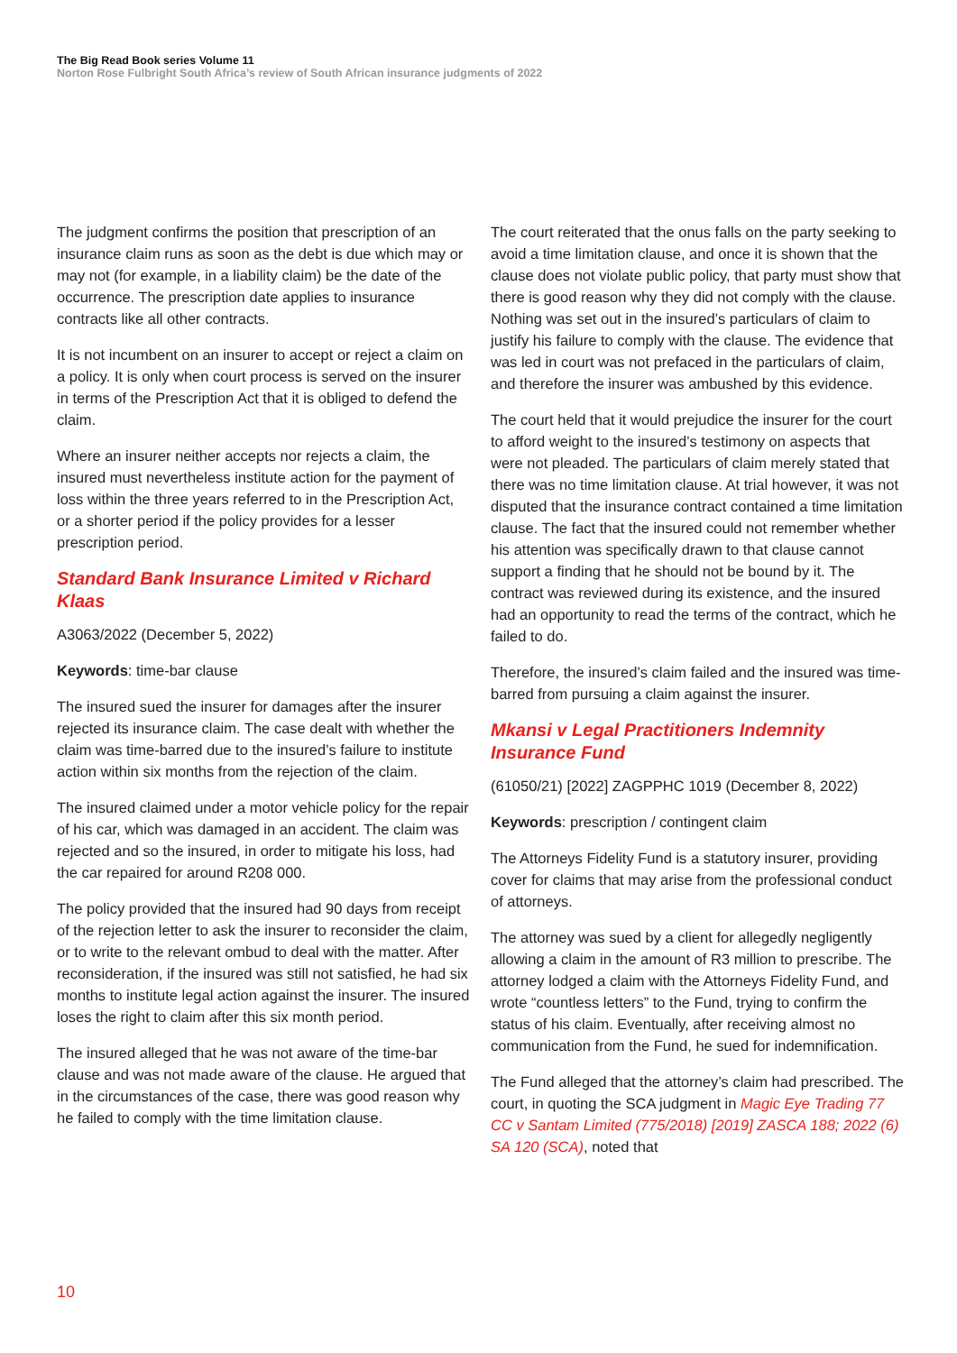The Big Read Book series Volume 11
Norton Rose Fulbright South Africa’s review of South African insurance judgments of 2022
The judgment confirms the position that prescription of an insurance claim runs as soon as the debt is due which may or may not (for example, in a liability claim) be the date of the occurrence. The prescription date applies to insurance contracts like all other contracts.
It is not incumbent on an insurer to accept or reject a claim on a policy. It is only when court process is served on the insurer in terms of the Prescription Act that it is obliged to defend the claim.
Where an insurer neither accepts nor rejects a claim, the insured must nevertheless institute action for the payment of loss within the three years referred to in the Prescription Act, or a shorter period if the policy provides for a lesser prescription period.
Standard Bank Insurance Limited v Richard Klaas
A3063/2022 (December 5, 2022)
Keywords: time-bar clause
The insured sued the insurer for damages after the insurer rejected its insurance claim. The case dealt with whether the claim was time-barred due to the insured’s failure to institute action within six months from the rejection of the claim.
The insured claimed under a motor vehicle policy for the repair of his car, which was damaged in an accident. The claim was rejected and so the insured, in order to mitigate his loss, had the car repaired for around R208 000.
The policy provided that the insured had 90 days from receipt of the rejection letter to ask the insurer to reconsider the claim, or to write to the relevant ombud to deal with the matter. After reconsideration, if the insured was still not satisfied, he had six months to institute legal action against the insurer. The insured loses the right to claim after this six month period.
The insured alleged that he was not aware of the time-bar clause and was not made aware of the clause. He argued that in the circumstances of the case, there was good reason why he failed to comply with the time limitation clause.
The court reiterated that the onus falls on the party seeking to avoid a time limitation clause, and once it is shown that the clause does not violate public policy, that party must show that there is good reason why they did not comply with the clause. Nothing was set out in the insured’s particulars of claim to justify his failure to comply with the clause. The evidence that was led in court was not prefaced in the particulars of claim, and therefore the insurer was ambushed by this evidence.
The court held that it would prejudice the insurer for the court to afford weight to the insured’s testimony on aspects that were not pleaded. The particulars of claim merely stated that there was no time limitation clause. At trial however, it was not disputed that the insurance contract contained a time limitation clause. The fact that the insured could not remember whether his attention was specifically drawn to that clause cannot support a finding that he should not be bound by it. The contract was reviewed during its existence, and the insured had an opportunity to read the terms of the contract, which he failed to do.
Therefore, the insured’s claim failed and the insured was time-barred from pursuing a claim against the insurer.
Mkansi v Legal Practitioners Indemnity Insurance Fund
(61050/21) [2022] ZAGPPHC 1019 (December 8, 2022)
Keywords: prescription / contingent claim
The Attorneys Fidelity Fund is a statutory insurer, providing cover for claims that may arise from the professional conduct of attorneys.
The attorney was sued by a client for allegedly negligently allowing a claim in the amount of R3 million to prescribe. The attorney lodged a claim with the Attorneys Fidelity Fund, and wrote “countless letters” to the Fund, trying to confirm the status of his claim. Eventually, after receiving almost no communication from the Fund, he sued for indemnification.
The Fund alleged that the attorney’s claim had prescribed. The court, in quoting the SCA judgment in Magic Eye Trading 77 CC v Santam Limited (775/2018) [2019] ZASCA 188; 2022 (6) SA 120 (SCA), noted that
10